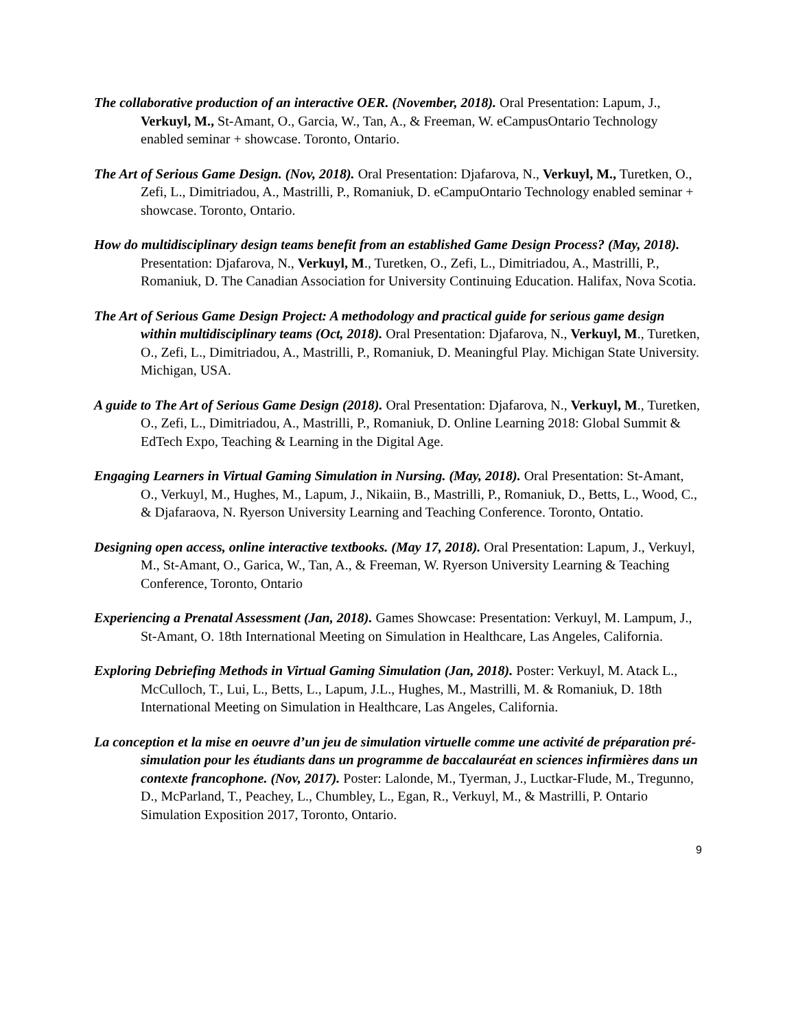The collaborative production of an interactive OER. (November, 2018). Oral Presentation: Lapum, J., Verkuyl, M., St-Amant, O., Garcia, W., Tan, A., & Freeman, W. eCampusOntario Technology enabled seminar + showcase. Toronto, Ontario.
The Art of Serious Game Design. (Nov, 2018). Oral Presentation: Djafarova, N., Verkuyl, M., Turetken, O., Zefi, L., Dimitriadou, A., Mastrilli, P., Romaniuk, D. eCampuOntario Technology enabled seminar + showcase. Toronto, Ontario.
How do multidisciplinary design teams benefit from an established Game Design Process? (May, 2018). Presentation: Djafarova, N., Verkuyl, M., Turetken, O., Zefi, L., Dimitriadou, A., Mastrilli, P., Romaniuk, D. The Canadian Association for University Continuing Education. Halifax, Nova Scotia.
The Art of Serious Game Design Project: A methodology and practical guide for serious game design within multidisciplinary teams (Oct, 2018). Oral Presentation: Djafarova, N., Verkuyl, M., Turetken, O., Zefi, L., Dimitriadou, A., Mastrilli, P., Romaniuk, D. Meaningful Play. Michigan State University. Michigan, USA.
A guide to The Art of Serious Game Design (2018). Oral Presentation: Djafarova, N., Verkuyl, M., Turetken, O., Zefi, L., Dimitriadou, A., Mastrilli, P., Romaniuk, D. Online Learning 2018: Global Summit & EdTech Expo, Teaching & Learning in the Digital Age.
Engaging Learners in Virtual Gaming Simulation in Nursing. (May, 2018). Oral Presentation: St-Amant, O., Verkuyl, M., Hughes, M., Lapum, J., Nikaiin, B., Mastrilli, P., Romaniuk, D., Betts, L., Wood, C., & Djafaraova, N. Ryerson University Learning and Teaching Conference. Toronto, Ontatio.
Designing open access, online interactive textbooks. (May 17, 2018). Oral Presentation: Lapum, J., Verkuyl, M., St-Amant, O., Garica, W., Tan, A., & Freeman, W. Ryerson University Learning & Teaching Conference, Toronto, Ontario
Experiencing a Prenatal Assessment (Jan, 2018). Games Showcase: Presentation: Verkuyl, M. Lampum, J., St-Amant, O. 18th International Meeting on Simulation in Healthcare, Las Angeles, California.
Exploring Debriefing Methods in Virtual Gaming Simulation (Jan, 2018). Poster: Verkuyl, M. Atack L., McCulloch, T., Lui, L., Betts, L., Lapum, J.L., Hughes, M., Mastrilli, M. & Romaniuk, D. 18th International Meeting on Simulation in Healthcare, Las Angeles, California.
La conception et la mise en oeuvre d’un jeu de simulation virtuelle comme une activité de préparation pré-simulation pour les étudiants dans un programme de baccalauréat en sciences infirmières dans un contexte francophone. (Nov, 2017). Poster: Lalonde, M., Tyerman, J., Luctkar-Flude, M., Tregunno, D., McParland, T., Peachey, L., Chumbley, L., Egan, R., Verkuyl, M., & Mastrilli, P. Ontario Simulation Exposition 2017, Toronto, Ontario.
9